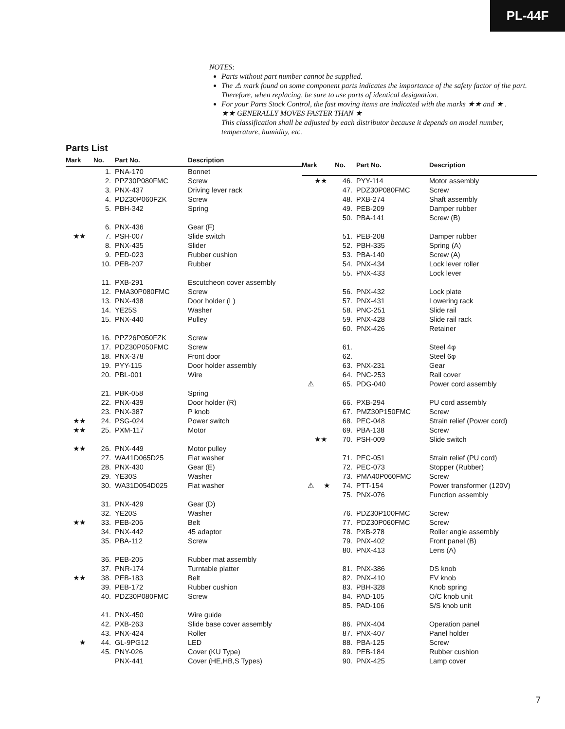PL-44F
NOTES:
Parts without part number cannot be supplied.
The ⚠ mark found on some component parts indicates the importance of the safety factor of the part. Therefore, when replacing, be sure to use parts of identical designation.
For your Parts Stock Control, the fast moving items are indicated with the marks ★★ and ★ .
★★ GENERALLY MOVES FASTER THAN ★
This classification shall be adjusted by each distributor because it depends on model number, temperature, humidity, etc.
Parts List
| Mark | No. | Part No. | Description |
| --- | --- | --- | --- |
| | 1. | PNA-170 | Bonnet |
| | 2. | PPZ30P080FMC | Screw |
| | 3. | PNX-437 | Driving lever rack |
| | 4. | PDZ30P060FZK | Screw |
| | 5. | PBH-342 | Spring |
| | 6. | PNX-436 | Gear (F) |
| ★★ | 7. | PSH-007 | Slide switch |
| | 8. | PNX-435 | Slider |
| | 9. | PED-023 | Rubber cushion |
| | 10. | PEB-207 | Rubber |
| | 11. | PXB-291 | Escutcheon cover assembly |
| | 12. | PMA30P080FMC | Screw |
| | 13. | PNX-438 | Door holder (L) |
| | 14. | YE25S | Washer |
| | 15. | PNX-440 | Pulley |
| | 16. | PPZ26P050FZK | Screw |
| | 17. | PDZ30P050FMC | Screw |
| | 18. | PNX-378 | Front door |
| | 19. | PYY-115 | Door holder assembly |
| | 20. | PBL-001 | Wire |
| | 21. | PBK-058 | Spring |
| | 22. | PNX-439 | Door holder (R) |
| | 23. | PNX-387 | P knob |
| ★★ | 24. | PSG-024 | Power switch |
| ★★ | 25. | PXM-117 | Motor |
| ★★ | 26. | PNX-449 | Motor pulley |
| | 27. | WA41D065D25 | Flat washer |
| | 28. | PNX-430 | Gear (E) |
| | 29. | YE30S | Washer |
| | 30. | WA31D054D025 | Flat washer |
| | 31. | PNX-429 | Gear (D) |
| | 32. | YE20S | Washer |
| ★★ | 33. | PEB-206 | Belt |
| | 34. | PNX-442 | 45 adaptor |
| | 35. | PBA-112 | Screw |
| | 36. | PEB-205 | Rubber mat assembly |
| | 37. | PNR-174 | Turntable platter |
| ★★ | 38. | PEB-183 | Belt |
| | 39. | PEB-172 | Rubber cushion |
| | 40. | PDZ30P080FMC | Screw |
| | 41. | PNX-450 | Wire guide |
| | 42. | PXB-263 | Slide base cover assembly |
| | 43. | PNX-424 | Roller |
| ★ | 44. | GL-9PG12 | LED |
| | 45. | PNY-026 | Cover (KU Type) |
| | | PNX-441 | Cover (HE,HB,S Types) |
| Mark | No. | Part No. | Description |
| --- | --- | --- | --- |
| ★★ | 46. | PYY-114 | Motor assembly |
| | 47. | PDZ30P080FMC | Screw |
| | 48. | PXB-274 | Shaft assembly |
| | 49. | PEB-209 | Damper rubber |
| | 50. | PBA-141 | Screw (B) |
| | 51. | PEB-208 | Damper rubber |
| | 52. | PBH-335 | Spring (A) |
| | 53. | PBA-140 | Screw (A) |
| | 54. | PNX-434 | Lock lever roller |
| | 55. | PNX-433 | Lock lever |
| | 56. | PNX-432 | Lock plate |
| | 57. | PNX-431 | Lowering rack |
| | 58. | PNC-251 | Slide rail |
| | 59. | PNX-428 | Slide rail rack |
| | 60. | PNX-426 | Retainer |
| | 61. | | Steel 4φ |
| | 62. | | Steel 6φ |
| | 63. | PNX-231 | Gear |
| | 64. | PNC-253 | Rail cover |
| ⚠ | 65. | PDG-040 | Power cord assembly |
| | 66. | PXB-294 | PU cord assembly |
| | 67. | PMZ30P150FMC | Screw |
| | 68. | PEC-048 | Strain relief (Power cord) |
| | 69. | PBA-138 | Screw |
| ★★ | 70. | PSH-009 | Slide switch |
| | 71. | PEC-051 | Strain relief (PU cord) |
| | 72. | PEC-073 | Stopper (Rubber) |
| | 73. | PMA40P060FMC | Screw |
| ⚠ ★ | 74. | PTT-154 | Power transformer (120V) |
| | 75. | PNX-076 | Function assembly |
| | 76. | PDZ30P100FMC | Screw |
| | 77. | PDZ30P060FMC | Screw |
| | 78. | PXB-278 | Roller angle assembly |
| | 79. | PNX-402 | Front panel (B) |
| | 80. | PNX-413 | Lens (A) |
| | 81. | PNX-386 | DS knob |
| | 82. | PNX-410 | EV knob |
| | 83. | PBH-328 | Knob spring |
| | 84. | PAD-105 | O/C knob unit |
| | 85. | PAD-106 | S/S knob unit |
| | 86. | PNX-404 | Operation panel |
| | 87. | PNX-407 | Panel holder |
| | 88. | PBA-125 | Screw |
| | 89. | PEB-184 | Rubber cushion |
| | 90. | PNX-425 | Lamp cover |
7